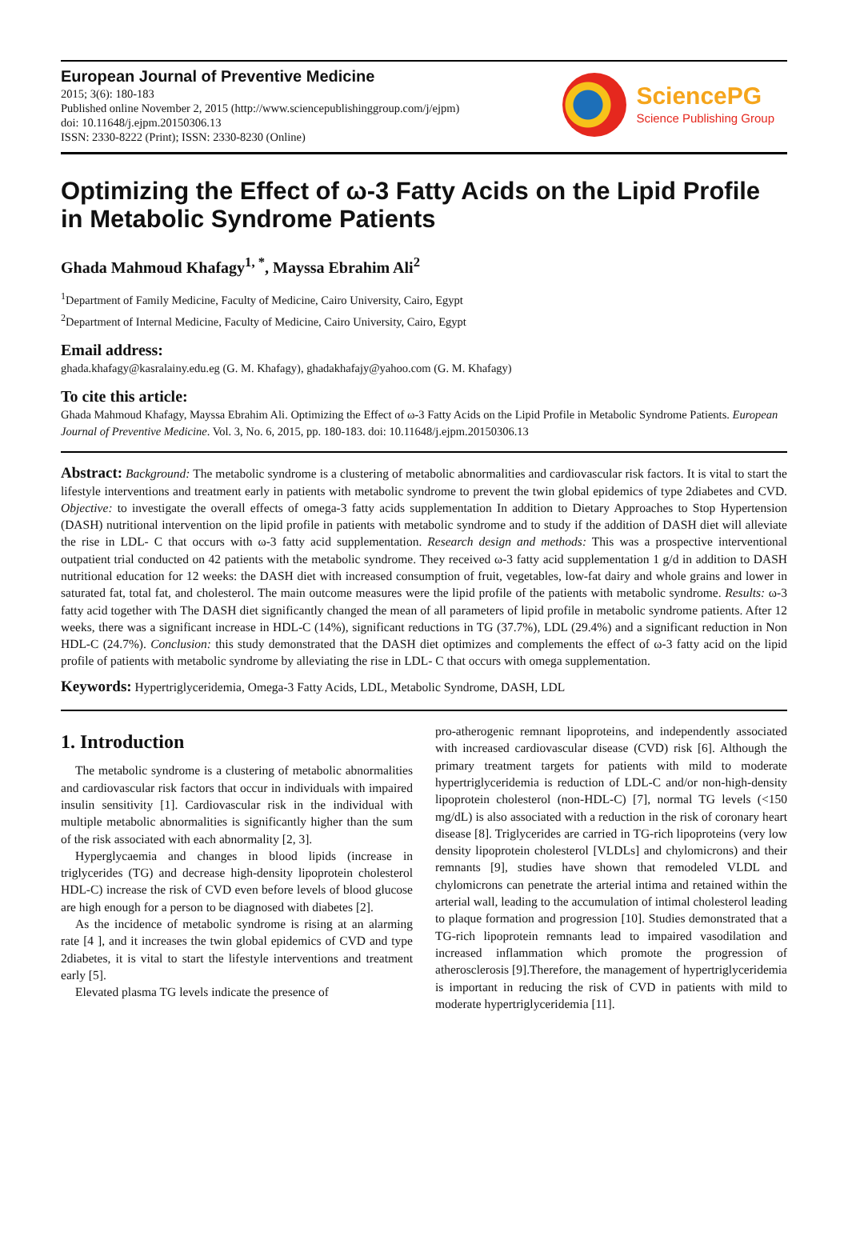European Journal of Preventive Medicine
2015; 3(6): 180-183
Published online November 2, 2015 (http://www.sciencepublishinggroup.com/j/ejpm)
doi: 10.11648/j.ejpm.20150306.13
ISSN: 2330-8222 (Print); ISSN: 2330-8230 (Online)
SciencePG
Science Publishing Group
Optimizing the Effect of ω-3 Fatty Acids on the Lipid Profile in Metabolic Syndrome Patients
Ghada Mahmoud Khafagy<sup>1, *</sup>, Mayssa Ebrahim Ali<sup>2</sup>
<sup>1</sup> Department of Family Medicine, Faculty of Medicine, Cairo University, Cairo, Egypt
<sup>2</sup> Department of Internal Medicine, Faculty of Medicine, Cairo University, Cairo, Egypt
Email address:
ghada.khafagy@kasralainy.edu.eg (G. M. Khafagy), ghadakhafajy@yahoo.com (G. M. Khafagy)
To cite this article:
Ghada Mahmoud Khafagy, Mayssa Ebrahim Ali. Optimizing the Effect of ω-3 Fatty Acids on the Lipid Profile in Metabolic Syndrome Patients. European Journal of Preventive Medicine. Vol. 3, No. 6, 2015, pp. 180-183. doi: 10.11648/j.ejpm.20150306.13
Abstract: Background: The metabolic syndrome is a clustering of metabolic abnormalities and cardiovascular risk factors. It is vital to start the lifestyle interventions and treatment early in patients with metabolic syndrome to prevent the twin global epidemics of type 2diabetes and CVD. Objective: to investigate the overall effects of omega-3 fatty acids supplementation In addition to Dietary Approaches to Stop Hypertension (DASH) nutritional intervention on the lipid profile in patients with metabolic syndrome and to study if the addition of DASH diet will alleviate the rise in LDL- C that occurs with ω-3 fatty acid supplementation. Research design and methods: This was a prospective interventional outpatient trial conducted on 42 patients with the metabolic syndrome. They received ω-3 fatty acid supplementation 1 g/d in addition to DASH nutritional education for 12 weeks: the DASH diet with increased consumption of fruit, vegetables, low-fat dairy and whole grains and lower in saturated fat, total fat, and cholesterol. The main outcome measures were the lipid profile of the patients with metabolic syndrome. Results: ω-3 fatty acid together with The DASH diet significantly changed the mean of all parameters of lipid profile in metabolic syndrome patients. After 12 weeks, there was a significant increase in HDL-C (14%), significant reductions in TG (37.7%), LDL (29.4%) and a significant reduction in Non HDL-C (24.7%). Conclusion: this study demonstrated that the DASH diet optimizes and complements the effect of ω-3 fatty acid on the lipid profile of patients with metabolic syndrome by alleviating the rise in LDL- C that occurs with omega supplementation.
Keywords: Hypertriglyceridemia, Omega-3 Fatty Acids, LDL, Metabolic Syndrome, DASH, LDL
1. Introduction
The metabolic syndrome is a clustering of metabolic abnormalities and cardiovascular risk factors that occur in individuals with impaired insulin sensitivity [1]. Cardiovascular risk in the individual with multiple metabolic abnormalities is significantly higher than the sum of the risk associated with each abnormality [2, 3].
Hyperglycaemia and changes in blood lipids (increase in triglycerides (TG) and decrease high-density lipoprotein cholesterol HDL-C) increase the risk of CVD even before levels of blood glucose are high enough for a person to be diagnosed with diabetes [2].
As the incidence of metabolic syndrome is rising at an alarming rate [4 ], and it increases the twin global epidemics of CVD and type 2diabetes, it is vital to start the lifestyle interventions and treatment early [5].
Elevated plasma TG levels indicate the presence of
pro-atherogenic remnant lipoproteins, and independently associated with increased cardiovascular disease (CVD) risk [6]. Although the primary treatment targets for patients with mild to moderate hypertriglyceridemia is reduction of LDL-C and/or non-high-density lipoprotein cholesterol (non-HDL-C) [7], normal TG levels (<150 mg/dL) is also associated with a reduction in the risk of coronary heart disease [8]. Triglycerides are carried in TG-rich lipoproteins (very low density lipoprotein cholesterol [VLDLs] and chylomicrons) and their remnants [9], studies have shown that remodeled VLDL and chylomicrons can penetrate the arterial intima and retained within the arterial wall, leading to the accumulation of intimal cholesterol leading to plaque formation and progression [10]. Studies demonstrated that a TG-rich lipoprotein remnants lead to impaired vasodilation and increased inflammation which promote the progression of atherosclerosis [9].Therefore, the management of hypertriglyceridemia is important in reducing the risk of CVD in patients with mild to moderate hypertriglyceridemia [11].